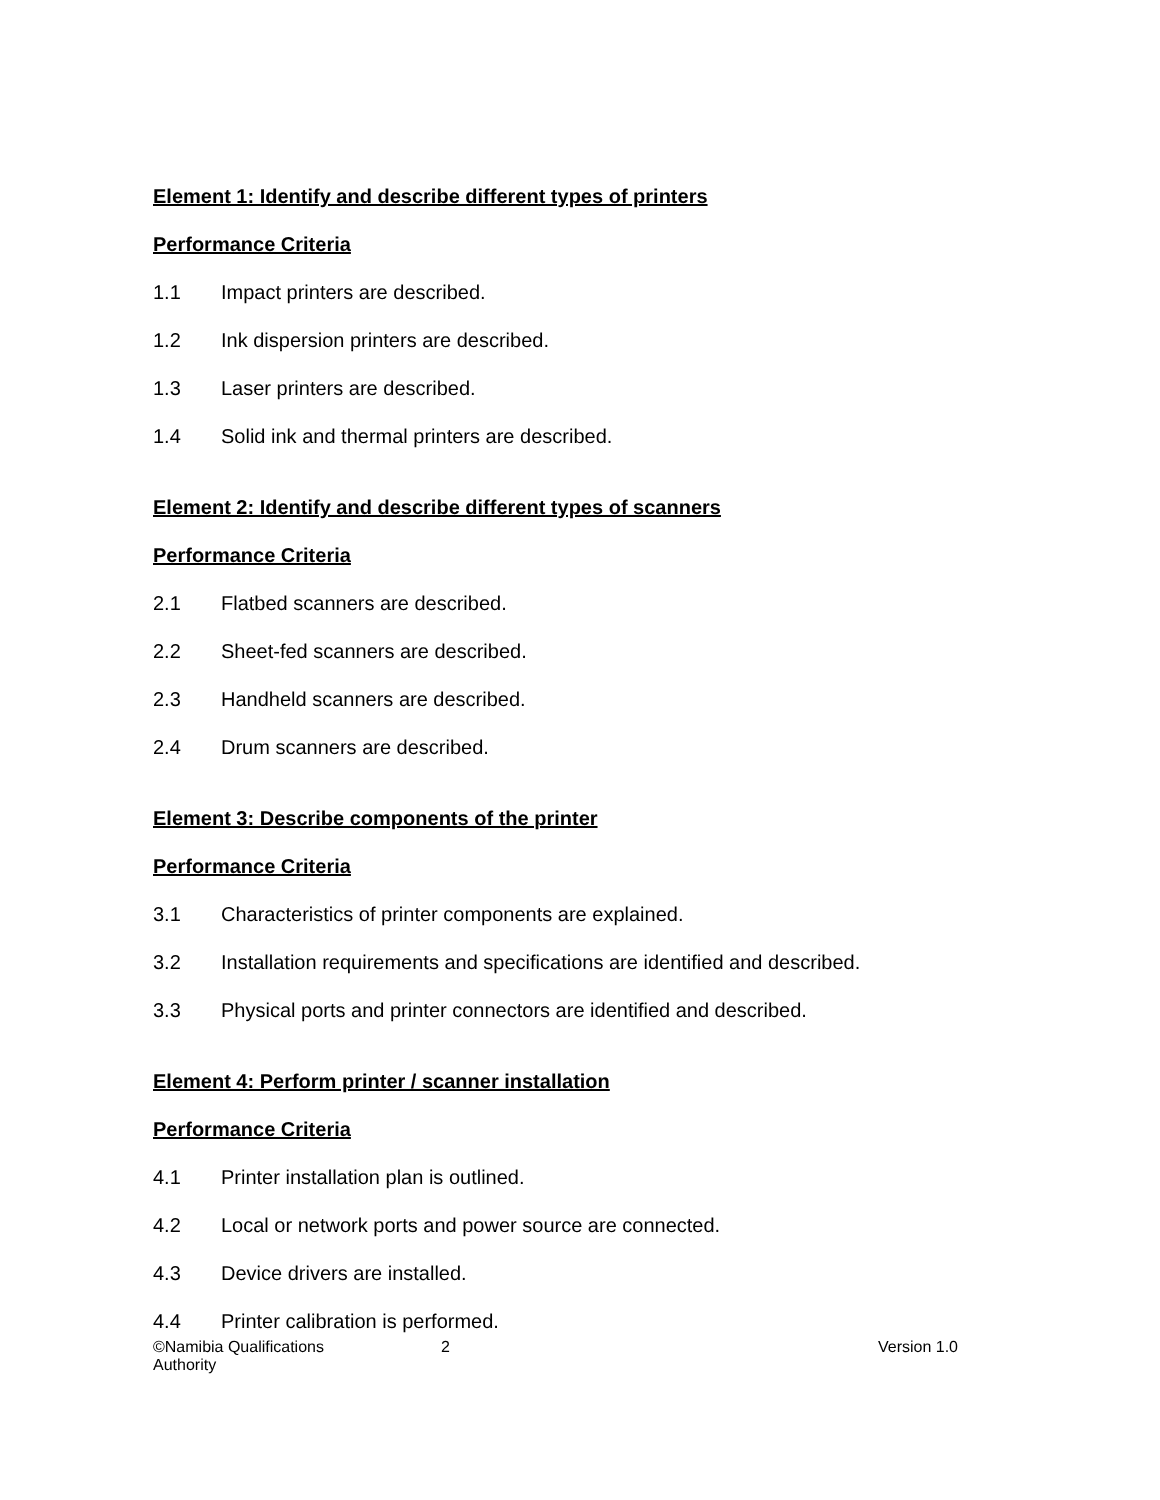Element 1: Identify and describe different types of printers
Performance Criteria
1.1 Impact printers are described.
1.2 Ink dispersion printers are described.
1.3 Laser printers are described.
1.4 Solid ink and thermal printers are described.
Element 2: Identify and describe different types of scanners
Performance Criteria
2.1 Flatbed scanners are described.
2.2 Sheet-fed scanners are described.
2.3 Handheld scanners are described.
2.4 Drum scanners are described.
Element 3: Describe components of the printer
Performance Criteria
3.1 Characteristics of printer components are explained.
3.2 Installation requirements and specifications are identified and described.
3.3 Physical ports and printer connectors are identified and described.
Element 4: Perform printer / scanner installation
Performance Criteria
4.1 Printer installation plan is outlined.
4.2 Local or network ports and power source are connected.
4.3 Device drivers are installed.
4.4 Printer calibration is performed.
©Namibia Qualifications Authority
2 Version 1.0